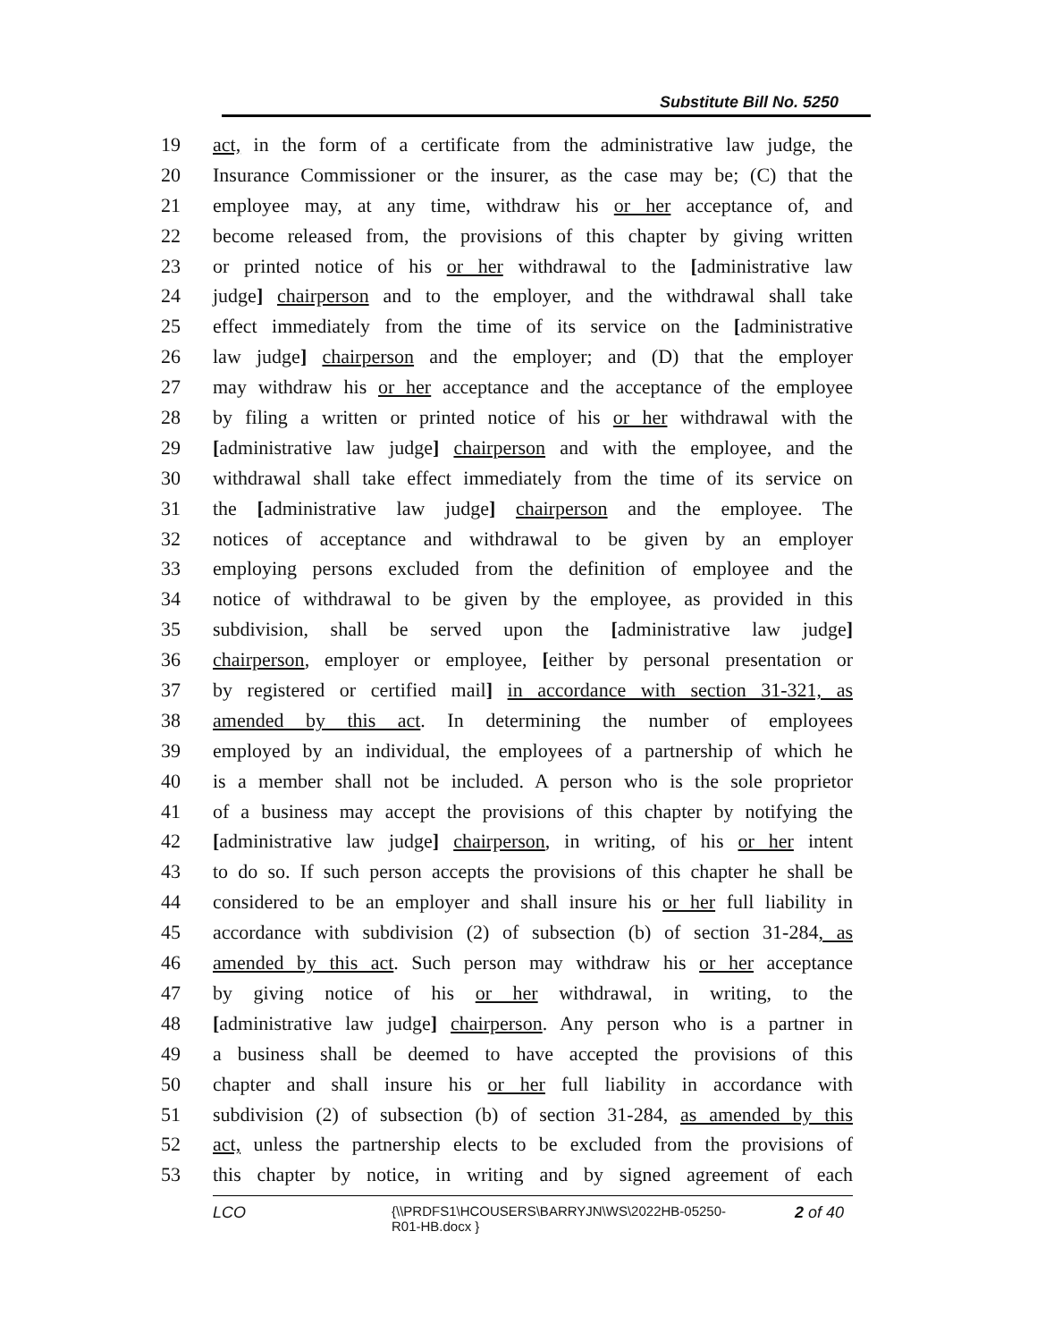Substitute Bill No. 5250
19 act, in the form of a certificate from the administrative law judge, the
20 Insurance Commissioner or the insurer, as the case may be; (C) that the
21 employee may, at any time, withdraw his or her acceptance of, and
22 become released from, the provisions of this chapter by giving written
23 or printed notice of his or her withdrawal to the [administrative law
24 judge] chairperson and to the employer, and the withdrawal shall take
25 effect immediately from the time of its service on the [administrative
26 law judge] chairperson and the employer; and (D) that the employer
27 may withdraw his or her acceptance and the acceptance of the employee
28 by filing a written or printed notice of his or her withdrawal with the
29 [administrative law judge] chairperson and with the employee, and the
30 withdrawal shall take effect immediately from the time of its service on
31 the [administrative law judge] chairperson and the employee. The
32 notices of acceptance and withdrawal to be given by an employer
33 employing persons excluded from the definition of employee and the
34 notice of withdrawal to be given by the employee, as provided in this
35 subdivision, shall be served upon the [administrative law judge]
36 chairperson, employer or employee, [either by personal presentation or
37 by registered or certified mail] in accordance with section 31-321, as
38 amended by this act. In determining the number of employees
39 employed by an individual, the employees of a partnership of which he
40 is a member shall not be included. A person who is the sole proprietor
41 of a business may accept the provisions of this chapter by notifying the
42 [administrative law judge] chairperson, in writing, of his or her intent
43 to do so. If such person accepts the provisions of this chapter he shall be
44 considered to be an employer and shall insure his or her full liability in
45 accordance with subdivision (2) of subsection (b) of section 31-284, as
46 amended by this act. Such person may withdraw his or her acceptance
47 by giving notice of his or her withdrawal, in writing, to the
48 [administrative law judge] chairperson. Any person who is a partner in
49 a business shall be deemed to have accepted the provisions of this
50 chapter and shall insure his or her full liability in accordance with
51 subdivision (2) of subsection (b) of section 31-284, as amended by this
52 act, unless the partnership elects to be excluded from the provisions of
53 this chapter by notice, in writing and by signed agreement of each
LCO {\\PRDFS1\HCOUSERS\BARRYJN\WS\2022HB-05250-R01-HB.docx } 2 of 40